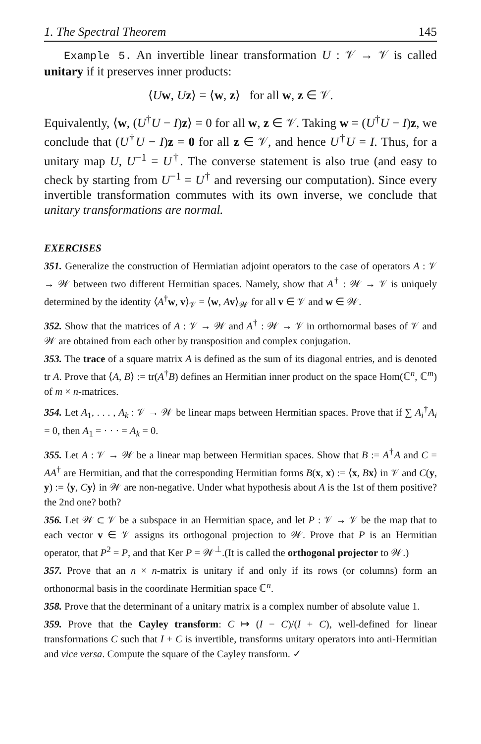1. The Spectral Theorem 145
Example 5. An invertible linear transformation U : 𝒱 → 𝒱 is called unitary if it preserves inner products:
⟨Uw, Uz⟩ = ⟨w, z⟩ for all w, z ∈ 𝒱.
Equivalently, ⟨w, (U<sup>†</sup>U − I)z⟩ = 0 for all w, z ∈ 𝒱. Taking w = (U<sup>†</sup>U − I)z, we conclude that (U<sup>†</sup>U − I)z = 0 for all z ∈ 𝒱, and hence U<sup>†</sup>U = I. Thus, for a unitary map U, U<sup>−1</sup> = U<sup>†</sup>. The converse statement is also true (and easy to check by starting from U<sup>−1</sup> = U<sup>†</sup> and reversing our computation). Since every invertible transformation commutes with its own inverse, we conclude that unitary transformations are normal.
EXERCISES
351. Generalize the construction of Hermiatian adjoint operators to the case of operators A : 𝒱 → 𝒲 between two different Hermitian spaces. Namely, show that A<sup>†</sup> : 𝒲 → 𝒱 is uniquely determined by the identity ⟨A<sup>†</sup>w, v⟩<sub>𝒱</sub> = ⟨w, Av⟩<sub>𝒲</sub> for all v ∈ 𝒱 and w ∈ 𝒲.
352. Show that the matrices of A : 𝒱 → 𝒲 and A<sup>†</sup> : 𝒲 → 𝒱 in orthornormal bases of 𝒱 and 𝒲 are obtained from each other by transposition and complex conjugation.
353. The trace of a square matrix A is defined as the sum of its diagonal entries, and is denoted tr A. Prove that ⟨A, B⟩ := tr(A<sup>†</sup>B) defines an Hermitian inner product on the space Hom(ℂ<sup>n</sup>, ℂ<sup>m</sup>) of m × n-matrices.
354. Let A<sub>1</sub>, . . . , A<sub>k</sub> : 𝒱 → 𝒲 be linear maps between Hermitian spaces. Prove that if ∑ A<sub>i</sub><sup>†</sup>A<sub>i</sub> = 0, then A<sub>1</sub> = · · · = A<sub>k</sub> = 0.
355. Let A : 𝒱 → 𝒲 be a linear map between Hermitian spaces. Show that B := A<sup>†</sup>A and C = AA<sup>†</sup> are Hermitian, and that the corresponding Hermitian forms B(x, x) := ⟨x, Bx⟩ in 𝒱 and C(y, y) := ⟨y, Cy⟩ in 𝒲 are non-negative. Under what hypothesis about A is the 1st of them positive? the 2nd one? both?
356. Let 𝒲 ⊂ 𝒱 be a subspace in an Hermitian space, and let P : 𝒱 → 𝒱 be the map that to each vector v ∈ 𝒱 assigns its orthogonal projection to 𝒲. Prove that P is an Hermitian operator, that P<sup>2</sup> = P, and that Ker P = 𝒲<sup>⊥</sup>.(It is called the orthogonal projector to 𝒲.)
357. Prove that an n × n-matrix is unitary if and only if its rows (or columns) form an orthonormal basis in the coordinate Hermitian space ℂ<sup>n</sup>.
358. Prove that the determinant of a unitary matrix is a complex number of absolute value 1.
359. Prove that the Cayley transform: C ↦ (I − C)/(I + C), well-defined for linear transformations C such that I + C is invertible, transforms unitary operators into anti-Hermitian and vice versa. Compute the square of the Cayley transform. ✓